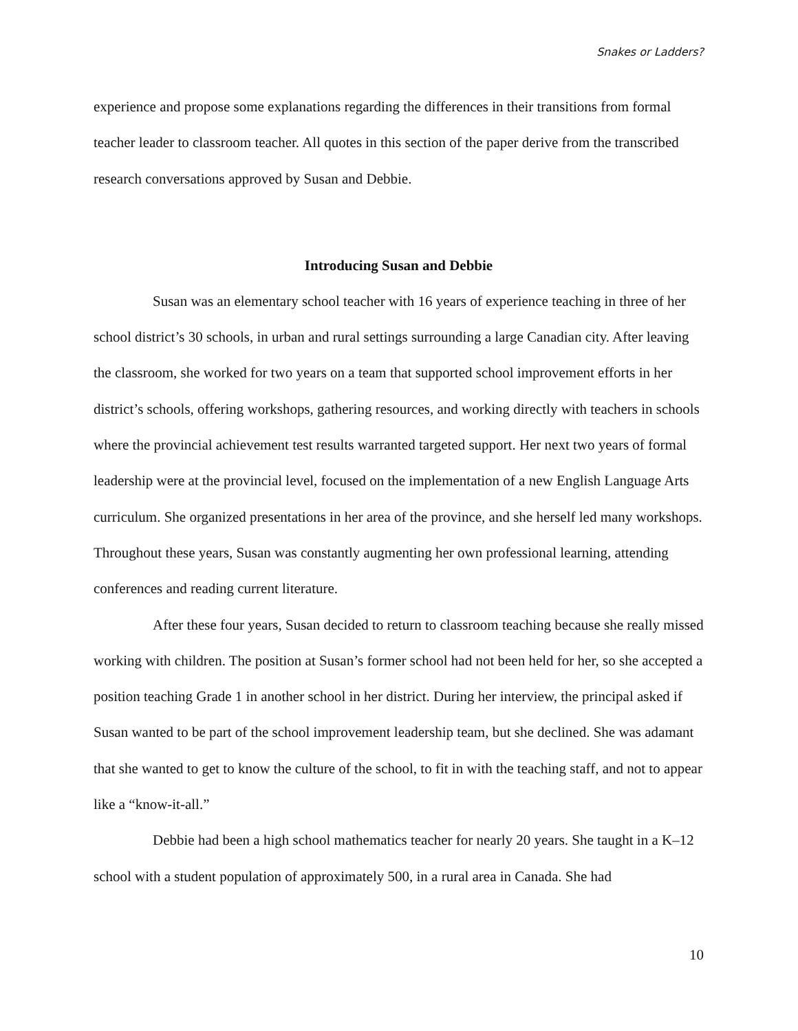Snakes or Ladders?
experience and propose some explanations regarding the differences in their transitions from formal teacher leader to classroom teacher. All quotes in this section of the paper derive from the transcribed research conversations approved by Susan and Debbie.
Introducing Susan and Debbie
Susan was an elementary school teacher with 16 years of experience teaching in three of her school district’s 30 schools, in urban and rural settings surrounding a large Canadian city. After leaving the classroom, she worked for two years on a team that supported school improvement efforts in her district’s schools, offering workshops, gathering resources, and working directly with teachers in schools where the provincial achievement test results warranted targeted support. Her next two years of formal leadership were at the provincial level, focused on the implementation of a new English Language Arts curriculum. She organized presentations in her area of the province, and she herself led many workshops. Throughout these years, Susan was constantly augmenting her own professional learning, attending conferences and reading current literature.
After these four years, Susan decided to return to classroom teaching because she really missed working with children. The position at Susan’s former school had not been held for her, so she accepted a position teaching Grade 1 in another school in her district. During her interview, the principal asked if Susan wanted to be part of the school improvement leadership team, but she declined. She was adamant that she wanted to get to know the culture of the school, to fit in with the teaching staff, and not to appear like a “know-it-all.”
Debbie had been a high school mathematics teacher for nearly 20 years. She taught in a K–12 school with a student population of approximately 500, in a rural area in Canada. She had
10